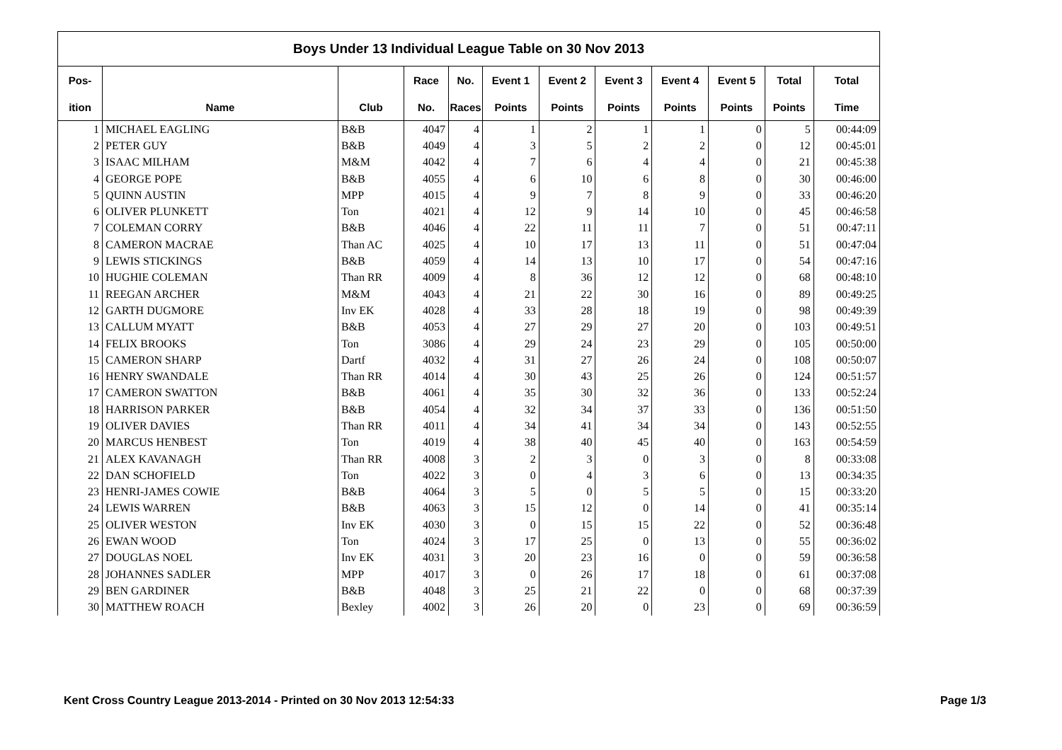| Boys Under 13 Individual League Table on 30 Nov 2013 | | | | | | | | | | | |
| Pos- | | | Race | No. | Event 1 | Event 2 | Event 3 | Event 4 | Event 5 | Total | Total |
| ition | Name | Club | No. | Races | Points | Points | Points | Points | Points | Points | Time |
| 1 | MICHAEL EAGLING | B&B | 4047 | 4 | 1 | 2 | 1 | 1 | 0 | 5 | 00:44:09 |
| 2 | PETER GUY | B&B | 4049 | 4 | 3 | 5 | 2 | 2 | 0 | 12 | 00:45:01 |
| 3 | ISAAC MILHAM | M&M | 4042 | 4 | 7 | 6 | 4 | 4 | 0 | 21 | 00:45:38 |
| 4 | GEORGE POPE | B&B | 4055 | 4 | 6 | 10 | 6 | 8 | 0 | 30 | 00:46:00 |
| 5 | QUINN AUSTIN | MPP | 4015 | 4 | 9 | 7 | 8 | 9 | 0 | 33 | 00:46:20 |
| 6 | OLIVER PLUNKETT | Ton | 4021 | 4 | 12 | 9 | 14 | 10 | 0 | 45 | 00:46:58 |
| 7 | COLEMAN CORRY | B&B | 4046 | 4 | 22 | 11 | 11 | 7 | 0 | 51 | 00:47:11 |
| 8 | CAMERON MACRAE | Than AC | 4025 | 4 | 10 | 17 | 13 | 11 | 0 | 51 | 00:47:04 |
| 9 | LEWIS STICKINGS | B&B | 4059 | 4 | 14 | 13 | 10 | 17 | 0 | 54 | 00:47:16 |
| 10 | HUGHIE COLEMAN | Than RR | 4009 | 4 | 8 | 36 | 12 | 12 | 0 | 68 | 00:48:10 |
| 11 | REEGAN ARCHER | M&M | 4043 | 4 | 21 | 22 | 30 | 16 | 0 | 89 | 00:49:25 |
| 12 | GARTH DUGMORE | Inv EK | 4028 | 4 | 33 | 28 | 18 | 19 | 0 | 98 | 00:49:39 |
| 13 | CALLUM MYATT | B&B | 4053 | 4 | 27 | 29 | 27 | 20 | 0 | 103 | 00:49:51 |
| 14 | FELIX BROOKS | Ton | 3086 | 4 | 29 | 24 | 23 | 29 | 0 | 105 | 00:50:00 |
| 15 | CAMERON SHARP | Dartf | 4032 | 4 | 31 | 27 | 26 | 24 | 0 | 108 | 00:50:07 |
| 16 | HENRY SWANDALE | Than RR | 4014 | 4 | 30 | 43 | 25 | 26 | 0 | 124 | 00:51:57 |
| 17 | CAMERON SWATTON | B&B | 4061 | 4 | 35 | 30 | 32 | 36 | 0 | 133 | 00:52:24 |
| 18 | HARRISON PARKER | B&B | 4054 | 4 | 32 | 34 | 37 | 33 | 0 | 136 | 00:51:50 |
| 19 | OLIVER DAVIES | Than RR | 4011 | 4 | 34 | 41 | 34 | 34 | 0 | 143 | 00:52:55 |
| 20 | MARCUS HENBEST | Ton | 4019 | 4 | 38 | 40 | 45 | 40 | 0 | 163 | 00:54:59 |
| 21 | ALEX KAVANAGH | Than RR | 4008 | 3 | 2 | 3 | 0 | 3 | 0 | 8 | 00:33:08 |
| 22 | DAN SCHOFIELD | Ton | 4022 | 3 | 0 | 4 | 3 | 6 | 0 | 13 | 00:34:35 |
| 23 | HENRI-JAMES COWIE | B&B | 4064 | 3 | 5 | 0 | 5 | 5 | 0 | 15 | 00:33:20 |
| 24 | LEWIS WARREN | B&B | 4063 | 3 | 15 | 12 | 0 | 14 | 0 | 41 | 00:35:14 |
| 25 | OLIVER WESTON | Inv EK | 4030 | 3 | 0 | 15 | 15 | 22 | 0 | 52 | 00:36:48 |
| 26 | EWAN WOOD | Ton | 4024 | 3 | 17 | 25 | 0 | 13 | 0 | 55 | 00:36:02 |
| 27 | DOUGLAS NOEL | Inv EK | 4031 | 3 | 20 | 23 | 16 | 0 | 0 | 59 | 00:36:58 |
| 28 | JOHANNES SADLER | MPP | 4017 | 3 | 0 | 26 | 17 | 18 | 0 | 61 | 00:37:08 |
| 29 | BEN GARDINER | B&B | 4048 | 3 | 25 | 21 | 22 | 0 | 0 | 68 | 00:37:39 |
| 30 | MATTHEW ROACH | Bexley | 4002 | 3 | 26 | 20 | 0 | 23 | 0 | 69 | 00:36:59 |
Kent Cross Country League 2013-2014 - Printed on 30 Nov 2013 12:54:33 Page 1/3